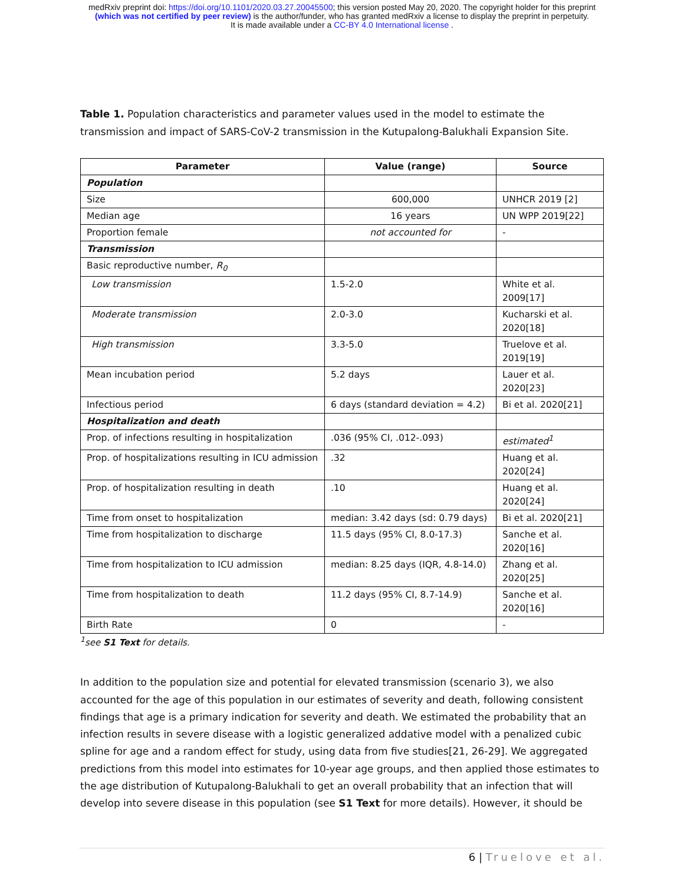medRxiv preprint doi: https://doi.org/10.1101/2020.03.27.20045500; this version posted May 20, 2020. The copyright holder for this preprint
(which was not certified by peer review) is the author/funder, who has granted medRxiv a license to display the preprint in perpetuity.
It is made available under a CC-BY 4.0 International license .
Table 1. Population characteristics and parameter values used in the model to estimate the transmission and impact of SARS-CoV-2 transmission in the Kutupalong-Balukhali Expansion Site.
| Parameter | Value (range) | Source |
| --- | --- | --- |
| Population | | |
| Size | 600,000 | UNHCR 2019 [2] |
| Median age | 16 years | UN WPP 2019[22] |
| Proportion female | not accounted for | - |
| Transmission | | |
| Basic reproductive number, R<sub>0</sub> | | |
| Low transmission | 1.5-2.0 | White et al. 2009[17] |
| Moderate transmission | 2.0-3.0 | Kucharski et al. 2020[18] |
| High transmission | 3.3-5.0 | Truelove et al. 2019[19] |
| Mean incubation period | 5.2 days | Lauer et al. 2020[23] |
| Infectious period | 6 days (standard deviation = 4.2) | Bi et al. 2020[21] |
| Hospitalization and death | | |
| Prop. of infections resulting in hospitalization | .036 (95% CI, .012-.093) | estimated<sup>1</sup> |
| Prop. of hospitalizations resulting in ICU admission | .32 | Huang et al. 2020[24] |
| Prop. of hospitalization resulting in death | .10 | Huang et al. 2020[24] |
| Time from onset to hospitalization | median: 3.42 days (sd: 0.79 days) | Bi et al. 2020[21] |
| Time from hospitalization to discharge | 11.5 days (95% CI, 8.0-17.3) | Sanche et al. 2020[16] |
| Time from hospitalization to ICU admission | median: 8.25 days (IQR, 4.8-14.0) | Zhang et al. 2020[25] |
| Time from hospitalization to death | 11.2 days (95% CI, 8.7-14.9) | Sanche et al. 2020[16] |
| Birth Rate | 0 | - |
<sup>1</sup> see S1 Text for details.
In addition to the population size and potential for elevated transmission (scenario 3), we also accounted for the age of this population in our estimates of severity and death, following consistent findings that age is a primary indication for severity and death. We estimated the probability that an infection results in severe disease with a logistic generalized addative model with a penalized cubic spline for age and a random effect for study, using data from five studies[21, 26-29]. We aggregated predictions from this model into estimates for 10-year age groups, and then applied those estimates to the age distribution of Kutupalong-Balukhali to get an overall probability that an infection that will develop into severe disease in this population (see S1 Text for more details). However, it should be
6 | Truelove et al.